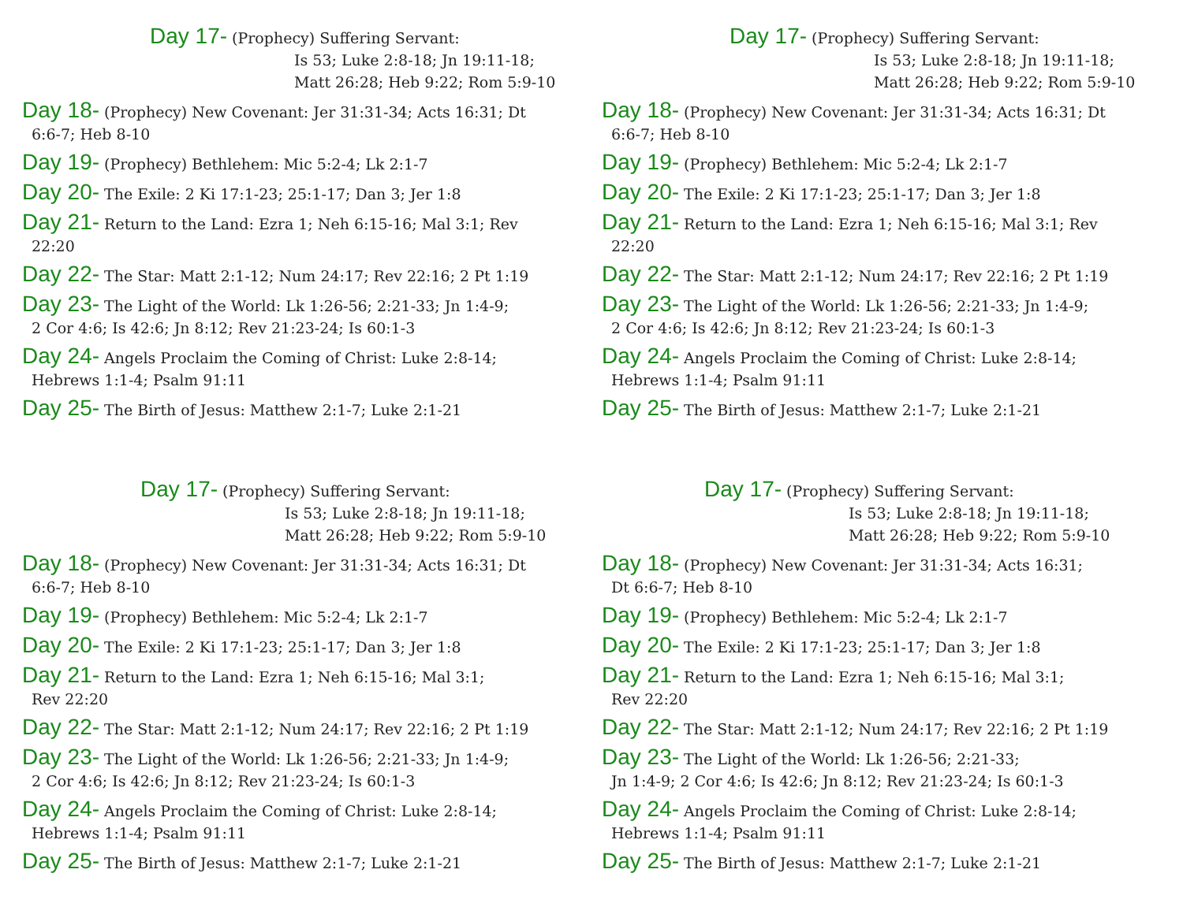Day 17- (Prophecy) Suffering Servant:
Is 53; Luke 2:8-18; Jn 19:11-18;
Matt 26:28; Heb 9:22; Rom 5:9-10
Day 18- (Prophecy) New Covenant: Jer 31:31-34; Acts 16:31; Dt
6:6-7; Heb 8-10
Day 19- (Prophecy) Bethlehem: Mic 5:2-4; Lk 2:1-7
Day 20- The Exile: 2 Ki 17:1-23; 25:1-17; Dan 3; Jer 1:8
Day 21- Return to the Land: Ezra 1; Neh 6:15-16; Mal 3:1; Rev
22:20
Day 22- The Star: Matt 2:1-12; Num 24:17; Rev 22:16; 2 Pt 1:19
Day 23- The Light of the World: Lk 1:26-56; 2:21-33; Jn 1:4-9;
2 Cor 4:6; Is 42:6; Jn 8:12; Rev 21:23-24; Is 60:1-3
Day 24- Angels Proclaim the Coming of Christ: Luke 2:8-14;
Hebrews 1:1-4; Psalm 91:11
Day 25- The Birth of Jesus: Matthew 2:1-7; Luke 2:1-21
Day 17- (Prophecy) Suffering Servant:
Is 53; Luke 2:8-18; Jn 19:11-18;
Matt 26:28; Heb 9:22; Rom 5:9-10
Day 18- (Prophecy) New Covenant: Jer 31:31-34; Acts 16:31; Dt
6:6-7; Heb 8-10
Day 19- (Prophecy) Bethlehem: Mic 5:2-4; Lk 2:1-7
Day 20- The Exile: 2 Ki 17:1-23; 25:1-17; Dan 3; Jer 1:8
Day 21- Return to the Land: Ezra 1; Neh 6:15-16; Mal 3:1; Rev
22:20
Day 22- The Star: Matt 2:1-12; Num 24:17; Rev 22:16; 2 Pt 1:19
Day 23- The Light of the World: Lk 1:26-56; 2:21-33; Jn 1:4-9;
2 Cor 4:6; Is 42:6; Jn 8:12; Rev 21:23-24; Is 60:1-3
Day 24- Angels Proclaim the Coming of Christ: Luke 2:8-14;
Hebrews 1:1-4; Psalm 91:11
Day 25- The Birth of Jesus: Matthew 2:1-7; Luke 2:1-21
Day 17- (Prophecy) Suffering Servant:
Is 53; Luke 2:8-18; Jn 19:11-18;
Matt 26:28; Heb 9:22; Rom 5:9-10
Day 18- (Prophecy) New Covenant: Jer 31:31-34; Acts 16:31; Dt
6:6-7; Heb 8-10
Day 19- (Prophecy) Bethlehem: Mic 5:2-4; Lk 2:1-7
Day 20- The Exile: 2 Ki 17:1-23; 25:1-17; Dan 3; Jer 1:8
Day 21- Return to the Land: Ezra 1; Neh 6:15-16; Mal 3:1;
Rev 22:20
Day 22- The Star: Matt 2:1-12; Num 24:17; Rev 22:16; 2 Pt 1:19
Day 23- The Light of the World: Lk 1:26-56; 2:21-33; Jn 1:4-9;
2 Cor 4:6; Is 42:6; Jn 8:12; Rev 21:23-24; Is 60:1-3
Day 24- Angels Proclaim the Coming of Christ: Luke 2:8-14;
Hebrews 1:1-4; Psalm 91:11
Day 25- The Birth of Jesus: Matthew 2:1-7; Luke 2:1-21
Day 17- (Prophecy) Suffering Servant:
Is 53; Luke 2:8-18; Jn 19:11-18;
Matt 26:28; Heb 9:22; Rom 5:9-10
Day 18- (Prophecy) New Covenant: Jer 31:31-34; Acts 16:31;
Dt 6:6-7; Heb 8-10
Day 19- (Prophecy) Bethlehem: Mic 5:2-4; Lk 2:1-7
Day 20- The Exile: 2 Ki 17:1-23; 25:1-17; Dan 3; Jer 1:8
Day 21- Return to the Land: Ezra 1; Neh 6:15-16; Mal 3:1;
Rev 22:20
Day 22- The Star: Matt 2:1-12; Num 24:17; Rev 22:16; 2 Pt 1:19
Day 23- The Light of the World: Lk 1:26-56; 2:21-33;
Jn 1:4-9; 2 Cor 4:6; Is 42:6; Jn 8:12; Rev 21:23-24; Is 60:1-3
Day 24- Angels Proclaim the Coming of Christ: Luke 2:8-14;
Hebrews 1:1-4; Psalm 91:11
Day 25- The Birth of Jesus: Matthew 2:1-7; Luke 2:1-21